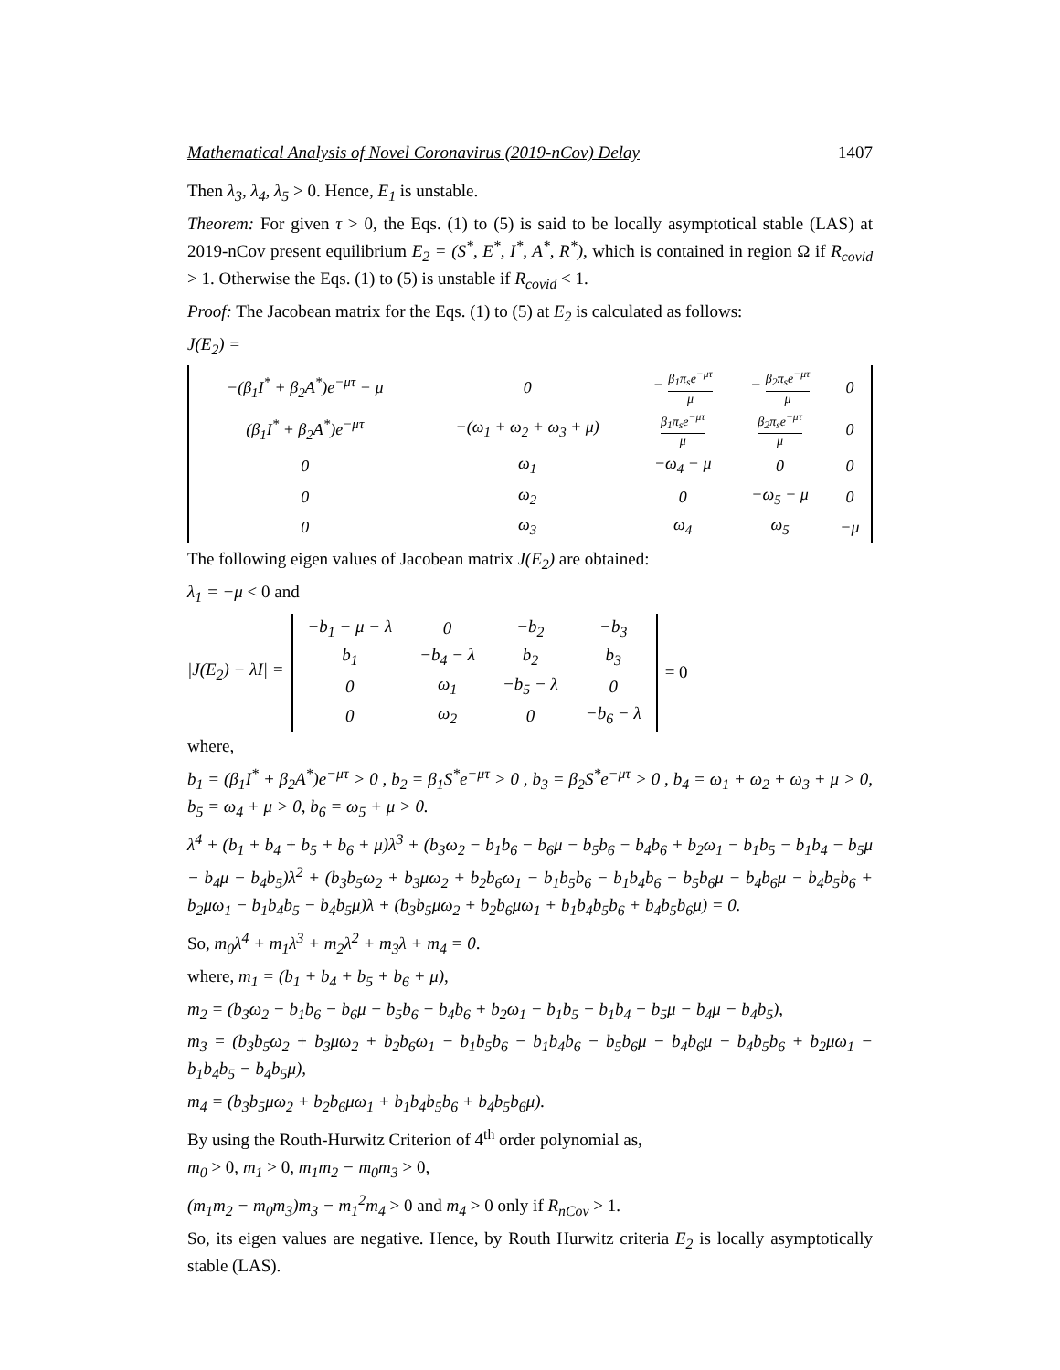Mathematical Analysis of Novel Coronavirus (2019-nCov) Delay 1407
Then λ<sub>3</sub>, λ<sub>4</sub>, λ<sub>5</sub> > 0. Hence, E<sub>1</sub> is unstable.
Theorem: For given τ > 0, the Eqs. (1) to (5) is said to be locally asymptotical stable (LAS) at 2019-nCov present equilibrium E<sub>2</sub> = (S<sup>*</sup>, E<sup>*</sup>, I<sup>*</sup>, A<sup>*</sup>, R<sup>*</sup>), which is contained in region Ω if R<sub>covid</sub> > 1. Otherwise the Eqs. (1) to (5) is unstable if R<sub>covid</sub> < 1.
Proof: The Jacobean matrix for the Eqs. (1) to (5) at E<sub>2</sub> is calculated as follows:
J(E<sub>2</sub>) =
| −(β<sub>1</sub>I<sup>*</sup> + β<sub>2</sub>A<sup>*</sup>)e<sup>−μτ</sup> − μ | 0 | − β<sub>1</sub>π<sub>s</sub>e<sup>−μτ</sup> μ | − β<sub>2</sub>π<sub>s</sub>e<sup>−μτ</sup> μ | 0 |
| (β<sub>1</sub>I<sup>*</sup> + β<sub>2</sub>A<sup>*</sup>)e<sup>−μτ</sup> | −(ω<sub>1</sub> + ω<sub>2</sub> + ω<sub>3</sub> + μ) | β<sub>1</sub>π<sub>s</sub>e<sup>−μτ</sup> μ | β<sub>2</sub>π<sub>s</sub>e<sup>−μτ</sup> μ | 0 |
| 0 | ω<sub>1</sub> | −ω<sub>4</sub> − μ | 0 | 0 |
| 0 | ω<sub>2</sub> | 0 | −ω<sub>5</sub> − μ | 0 |
| 0 | ω<sub>3</sub> | ω<sub>4</sub> | ω<sub>5</sub> | −μ |
The following eigen values of Jacobean matrix J(E<sub>2</sub>) are obtained:
λ<sub>1</sub> = −μ < 0 and
|J(E<sub>2</sub>) − λI| =
| −b<sub>1</sub> − μ − λ | 0 | −b<sub>2</sub> | −b<sub>3</sub> |
| b<sub>1</sub> | −b<sub>4</sub> − λ | b<sub>2</sub> | b<sub>3</sub> |
| 0 | ω<sub>1</sub> | −b<sub>5</sub> − λ | 0 |
| 0 | ω<sub>2</sub> | 0 | −b<sub>6</sub> − λ |
= 0
where,
b<sub>1</sub> = (β<sub>1</sub>I<sup>*</sup> + β<sub>2</sub>A<sup>*</sup>)e<sup>−μτ</sup> > 0 , b<sub>2</sub> = β<sub>1</sub>S<sup>*</sup>e<sup>−μτ</sup> > 0 , b<sub>3</sub> = β<sub>2</sub>S<sup>*</sup>e<sup>−μτ</sup> > 0 , b<sub>4</sub> = ω<sub>1</sub> + ω<sub>2</sub> + ω<sub>3</sub> + μ > 0, b<sub>5</sub> = ω<sub>4</sub> + μ > 0, b<sub>6</sub> = ω<sub>5</sub> + μ > 0.
λ<sup>4</sup> + (b<sub>1</sub> + b<sub>4</sub> + b<sub>5</sub> + b<sub>6</sub> + μ)λ<sup>3</sup> + (b<sub>3</sub>ω<sub>2</sub> − b<sub>1</sub>b<sub>6</sub> − b<sub>6</sub>μ − b<sub>5</sub>b<sub>6</sub> − b<sub>4</sub>b<sub>6</sub> + b<sub>2</sub>ω<sub>1</sub> − b<sub>1</sub>b<sub>5</sub> − b<sub>1</sub>b<sub>4</sub> − b<sub>5</sub>μ − b<sub>4</sub>μ − b<sub>4</sub>b<sub>5</sub>)λ<sup>2</sup> + (b<sub>3</sub>b<sub>5</sub>ω<sub>2</sub> + b<sub>3</sub>μω<sub>2</sub> + b<sub>2</sub>b<sub>6</sub>ω<sub>1</sub> − b<sub>1</sub>b<sub>5</sub>b<sub>6</sub> − b<sub>1</sub>b<sub>4</sub>b<sub>6</sub> − b<sub>5</sub>b<sub>6</sub>μ − b<sub>4</sub>b<sub>6</sub>μ − b<sub>4</sub>b<sub>5</sub>b<sub>6</sub> + b<sub>2</sub>μω<sub>1</sub> − b<sub>1</sub>b<sub>4</sub>b<sub>5</sub> − b<sub>4</sub>b<sub>5</sub>μ)λ + (b<sub>3</sub>b<sub>5</sub>μω<sub>2</sub> + b<sub>2</sub>b<sub>6</sub>μω<sub>1</sub> + b<sub>1</sub>b<sub>4</sub>b<sub>5</sub>b<sub>6</sub> + b<sub>4</sub>b<sub>5</sub>b<sub>6</sub>μ) = 0.
So, m<sub>0</sub>λ<sup>4</sup> + m<sub>1</sub>λ<sup>3</sup> + m<sub>2</sub>λ<sup>2</sup> + m<sub>3</sub>λ + m<sub>4</sub> = 0.
where, m<sub>1</sub> = (b<sub>1</sub> + b<sub>4</sub> + b<sub>5</sub> + b<sub>6</sub> + μ),
m<sub>2</sub> = (b<sub>3</sub>ω<sub>2</sub> − b<sub>1</sub>b<sub>6</sub> − b<sub>6</sub>μ − b<sub>5</sub>b<sub>6</sub> − b<sub>4</sub>b<sub>6</sub> + b<sub>2</sub>ω<sub>1</sub> − b<sub>1</sub>b<sub>5</sub> − b<sub>1</sub>b<sub>4</sub> − b<sub>5</sub>μ − b<sub>4</sub>μ − b<sub>4</sub>b<sub>5</sub>),
m<sub>3</sub> = (b<sub>3</sub>b<sub>5</sub>ω<sub>2</sub> + b<sub>3</sub>μω<sub>2</sub> + b<sub>2</sub>b<sub>6</sub>ω<sub>1</sub> − b<sub>1</sub>b<sub>5</sub>b<sub>6</sub> − b<sub>1</sub>b<sub>4</sub>b<sub>6</sub> − b<sub>5</sub>b<sub>6</sub>μ − b<sub>4</sub>b<sub>6</sub>μ − b<sub>4</sub>b<sub>5</sub>b<sub>6</sub> + b<sub>2</sub>μω<sub>1</sub> − b<sub>1</sub>b<sub>4</sub>b<sub>5</sub> − b<sub>4</sub>b<sub>5</sub>μ),
m<sub>4</sub> = (b<sub>3</sub>b<sub>5</sub>μω<sub>2</sub> + b<sub>2</sub>b<sub>6</sub>μω<sub>1</sub> + b<sub>1</sub>b<sub>4</sub>b<sub>5</sub>b<sub>6</sub> + b<sub>4</sub>b<sub>5</sub>b<sub>6</sub>μ).
By using the Routh-Hurwitz Criterion of 4<sup>th</sup> order polynomial as,
m<sub>0</sub> > 0, m<sub>1</sub> > 0, m<sub>1</sub>m<sub>2</sub> − m<sub>0</sub>m<sub>3</sub> > 0,
(m<sub>1</sub>m<sub>2</sub> − m<sub>0</sub>m<sub>3</sub>)m<sub>3</sub> − m<sub>1</sub><sup>2</sup>m<sub>4</sub> > 0 and m<sub>4</sub> > 0 only if R<sub>nCov</sub> > 1.
So, its eigen values are negative. Hence, by Routh Hurwitz criteria E<sub>2</sub> is locally asymptotically stable (LAS).